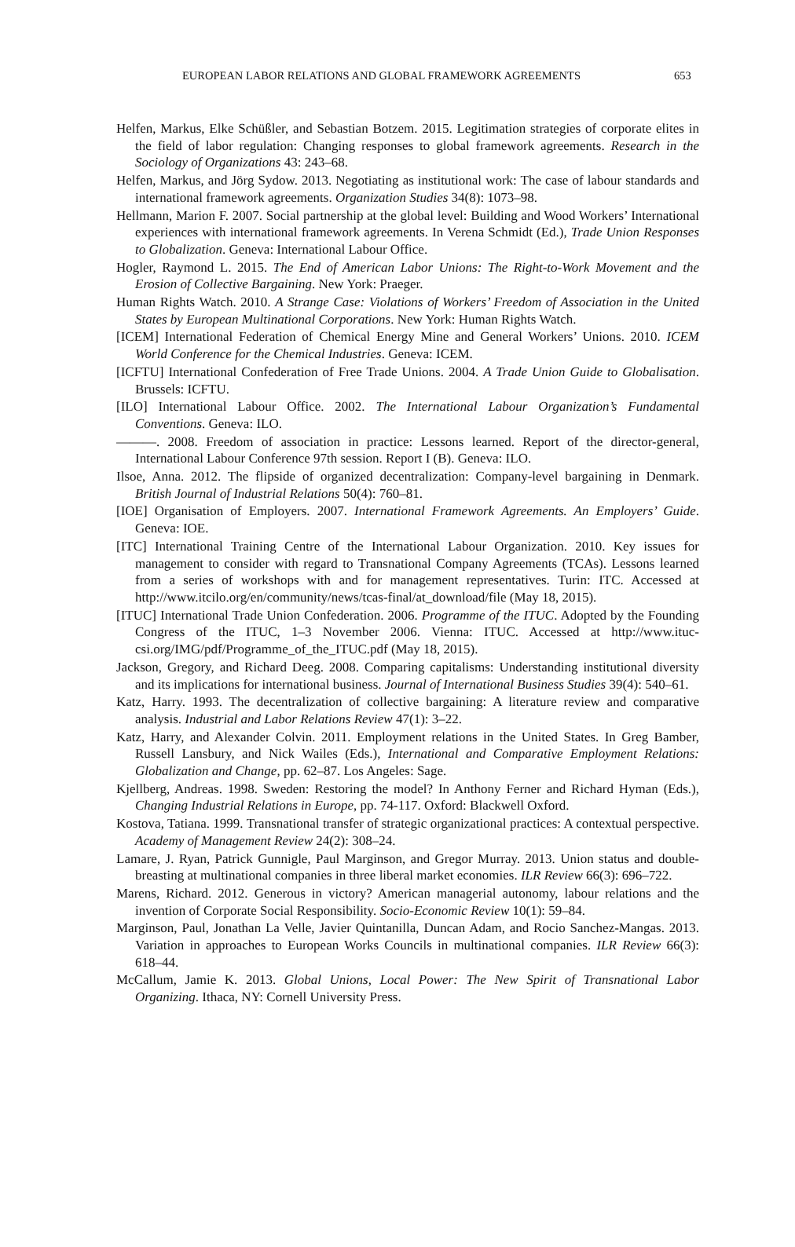EUROPEAN LABOR RELATIONS AND GLOBAL FRAMEWORK AGREEMENTS 653
Helfen, Markus, Elke Schüßler, and Sebastian Botzem. 2015. Legitimation strategies of corporate elites in the field of labor regulation: Changing responses to global framework agreements. Research in the Sociology of Organizations 43: 243–68.
Helfen, Markus, and Jörg Sydow. 2013. Negotiating as institutional work: The case of labour standards and international framework agreements. Organization Studies 34(8): 1073–98.
Hellmann, Marion F. 2007. Social partnership at the global level: Building and Wood Workers’ International experiences with international framework agreements. In Verena Schmidt (Ed.), Trade Union Responses to Globalization. Geneva: International Labour Office.
Hogler, Raymond L. 2015. The End of American Labor Unions: The Right-to-Work Movement and the Erosion of Collective Bargaining. New York: Praeger.
Human Rights Watch. 2010. A Strange Case: Violations of Workers’ Freedom of Association in the United States by European Multinational Corporations. New York: Human Rights Watch.
[ICEM] International Federation of Chemical Energy Mine and General Workers’ Unions. 2010. ICEM World Conference for the Chemical Industries. Geneva: ICEM.
[ICFTU] International Confederation of Free Trade Unions. 2004. A Trade Union Guide to Globalisation. Brussels: ICFTU.
[ILO] International Labour Office. 2002. The International Labour Organization’s Fundamental Conventions. Geneva: ILO.
———. 2008. Freedom of association in practice: Lessons learned. Report of the director-general, International Labour Conference 97th session. Report I (B). Geneva: ILO.
Ilsoe, Anna. 2012. The flipside of organized decentralization: Company-level bargaining in Denmark. British Journal of Industrial Relations 50(4): 760–81.
[IOE] Organisation of Employers. 2007. International Framework Agreements. An Employers’ Guide. Geneva: IOE.
[ITC] International Training Centre of the International Labour Organization. 2010. Key issues for management to consider with regard to Transnational Company Agreements (TCAs). Lessons learned from a series of workshops with and for management representatives. Turin: ITC. Accessed at http://www.itcilo.org/en/community/news/tcas-final/at_download/file (May 18, 2015).
[ITUC] International Trade Union Confederation. 2006. Programme of the ITUC. Adopted by the Founding Congress of the ITUC, 1–3 November 2006. Vienna: ITUC. Accessed at http://www.ituc-csi.org/IMG/pdf/Programme_of_the_ITUC.pdf (May 18, 2015).
Jackson, Gregory, and Richard Deeg. 2008. Comparing capitalisms: Understanding institutional diversity and its implications for international business. Journal of International Business Studies 39(4): 540–61.
Katz, Harry. 1993. The decentralization of collective bargaining: A literature review and comparative analysis. Industrial and Labor Relations Review 47(1): 3–22.
Katz, Harry, and Alexander Colvin. 2011. Employment relations in the United States. In Greg Bamber, Russell Lansbury, and Nick Wailes (Eds.), International and Comparative Employment Relations: Globalization and Change, pp. 62–87. Los Angeles: Sage.
Kjellberg, Andreas. 1998. Sweden: Restoring the model? In Anthony Ferner and Richard Hyman (Eds.), Changing Industrial Relations in Europe, pp. 74-117. Oxford: Blackwell Oxford.
Kostova, Tatiana. 1999. Transnational transfer of strategic organizational practices: A contextual perspective. Academy of Management Review 24(2): 308–24.
Lamare, J. Ryan, Patrick Gunnigle, Paul Marginson, and Gregor Murray. 2013. Union status and double-breasting at multinational companies in three liberal market economies. ILR Review 66(3): 696–722.
Marens, Richard. 2012. Generous in victory? American managerial autonomy, labour relations and the invention of Corporate Social Responsibility. Socio-Economic Review 10(1): 59–84.
Marginson, Paul, Jonathan La Velle, Javier Quintanilla, Duncan Adam, and Rocio Sanchez-Mangas. 2013. Variation in approaches to European Works Councils in multinational companies. ILR Review 66(3): 618–44.
McCallum, Jamie K. 2013. Global Unions, Local Power: The New Spirit of Transnational Labor Organizing. Ithaca, NY: Cornell University Press.